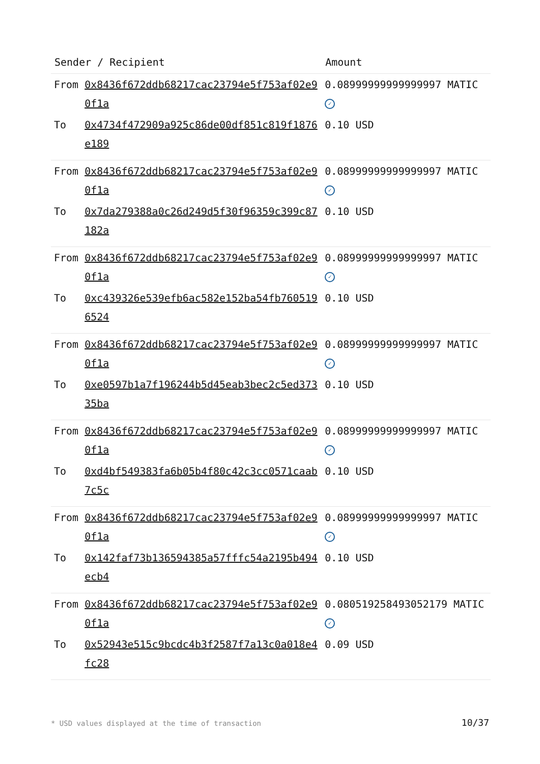| Sender / Recipient | | Amount |
| --- | --- | --- |
| From | 0x8436f672ddb68217cac23794e5f753af02e90f1a | 0.08999999999999997 MATIC ✓ |
| To | 0x4734f472909a925c86de00df851c819f1876e189 | 0.10 USD |
| From | 0x8436f672ddb68217cac23794e5f753af02e90f1a | 0.08999999999999997 MATIC ✓ |
| To | 0x7da279388a0c26d249d5f30f96359c399c87182a | 0.10 USD |
| From | 0x8436f672ddb68217cac23794e5f753af02e90f1a | 0.08999999999999997 MATIC ✓ |
| To | 0xc439326e539efb6ac582e152ba54fb7605196524 | 0.10 USD |
| From | 0x8436f672ddb68217cac23794e5f753af02e90f1a | 0.08999999999999997 MATIC ✓ |
| To | 0xe0597b1a7f196244b5d45eab3bec2c5ed37335ba | 0.10 USD |
| From | 0x8436f672ddb68217cac23794e5f753af02e90f1a | 0.08999999999999997 MATIC ✓ |
| To | 0xd4bf549383fa6b05b4f80c42c3cc0571caab7c5c | 0.10 USD |
| From | 0x8436f672ddb68217cac23794e5f753af02e90f1a | 0.08999999999999997 MATIC ✓ |
| To | 0x142faf73b136594385a57fffc54a2195b494ecb4 | 0.10 USD |
| From | 0x8436f672ddb68217cac23794e5f753af02e90f1a | 0.080519258493052179 MATIC ✓ |
| To | 0x52943e515c9bcdc4b3f2587f7a13c0a018e4fc28 | 0.09 USD |
* USD values displayed at the time of transaction
10/37